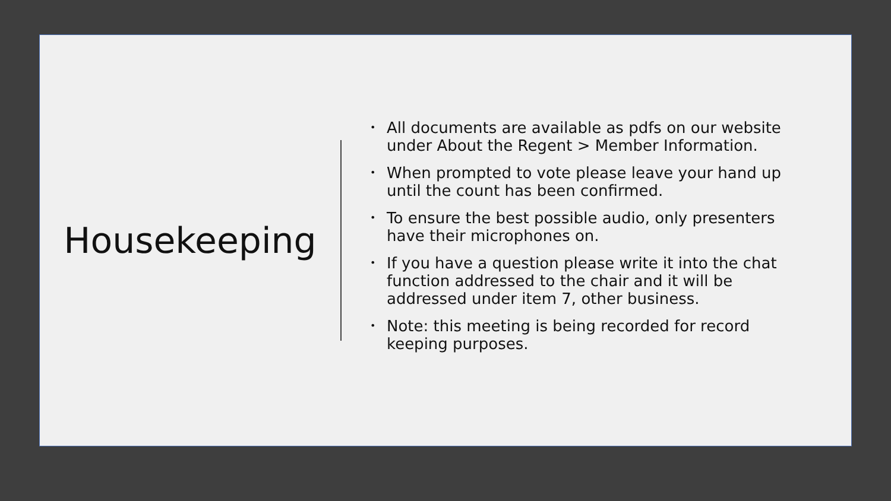Housekeeping
• All documents are available as pdfs on our website under About the Regent > Member Information.
• When prompted to vote please leave your hand up until the count has been confirmed.
• To ensure the best possible audio, only presenters have their microphones on.
• If you have a question please write it into the chat function addressed to the chair and it will be addressed under item 7, other business.
• Note: this meeting is being recorded for record keeping purposes.